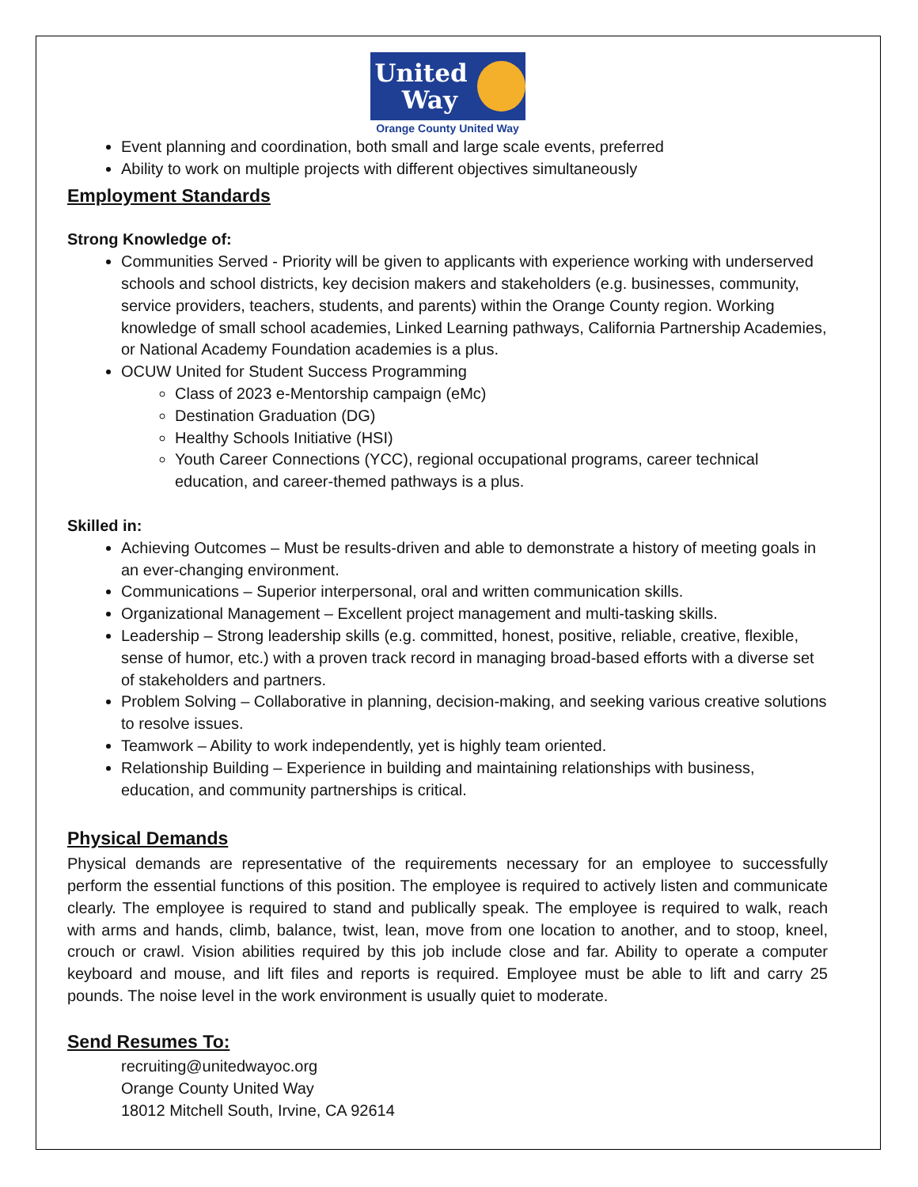United
Way
Orange County United Way
Event planning and coordination, both small and large scale events, preferred
Ability to work on multiple projects with different objectives simultaneously
Employment Standards
Strong Knowledge of:
Communities Served - Priority will be given to applicants with experience working with underserved schools and school districts, key decision makers and stakeholders (e.g. businesses, community, service providers, teachers, students, and parents) within the Orange County region. Working knowledge of small school academies, Linked Learning pathways, California Partnership Academies, or National Academy Foundation academies is a plus.
OCUW United for Student Success Programming
Class of 2023 e-Mentorship campaign (eMc)
Destination Graduation (DG)
Healthy Schools Initiative (HSI)
Youth Career Connections (YCC), regional occupational programs, career technical education, and career-themed pathways is a plus.
Skilled in:
Achieving Outcomes – Must be results-driven and able to demonstrate a history of meeting goals in an ever-changing environment.
Communications – Superior interpersonal, oral and written communication skills.
Organizational Management – Excellent project management and multi-tasking skills.
Leadership – Strong leadership skills (e.g. committed, honest, positive, reliable, creative, flexible, sense of humor, etc.) with a proven track record in managing broad-based efforts with a diverse set of stakeholders and partners.
Problem Solving – Collaborative in planning, decision-making, and seeking various creative solutions to resolve issues.
Teamwork – Ability to work independently, yet is highly team oriented.
Relationship Building – Experience in building and maintaining relationships with business, education, and community partnerships is critical.
Physical Demands
Physical demands are representative of the requirements necessary for an employee to successfully perform the essential functions of this position. The employee is required to actively listen and communicate clearly. The employee is required to stand and publically speak. The employee is required to walk, reach with arms and hands, climb, balance, twist, lean, move from one location to another, and to stoop, kneel, crouch or crawl. Vision abilities required by this job include close and far. Ability to operate a computer keyboard and mouse, and lift files and reports is required. Employee must be able to lift and carry 25 pounds. The noise level in the work environment is usually quiet to moderate.
Send Resumes To:
recruiting@unitedwayoc.org
Orange County United Way
18012 Mitchell South, Irvine, CA 92614